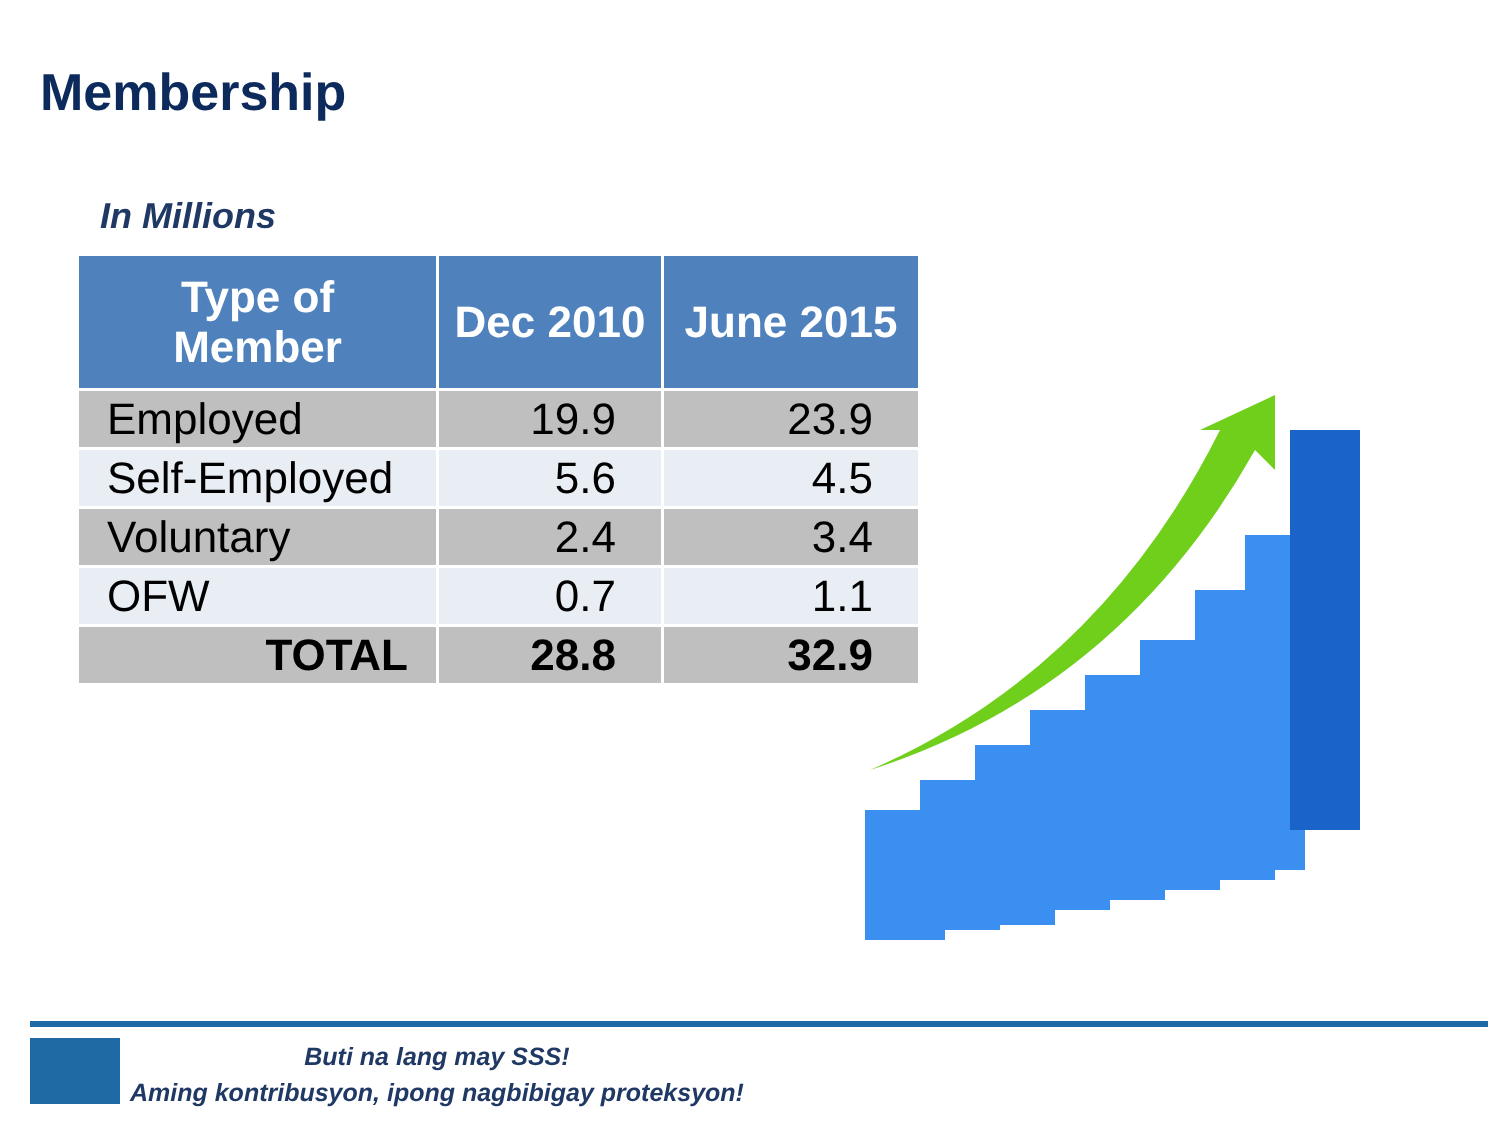Membership
In Millions
| Type of Member | Dec 2010 | June 2015 |
| --- | --- | --- |
| Employed | 19.9 | 23.9 |
| Self-Employed | 5.6 | 4.5 |
| Voluntary | 2.4 | 3.4 |
| OFW | 0.7 | 1.1 |
| TOTAL | 28.8 | 32.9 |
Buti na lang may SSS!
Aming kontribusyon, ipong nagbibigay proteksyon!